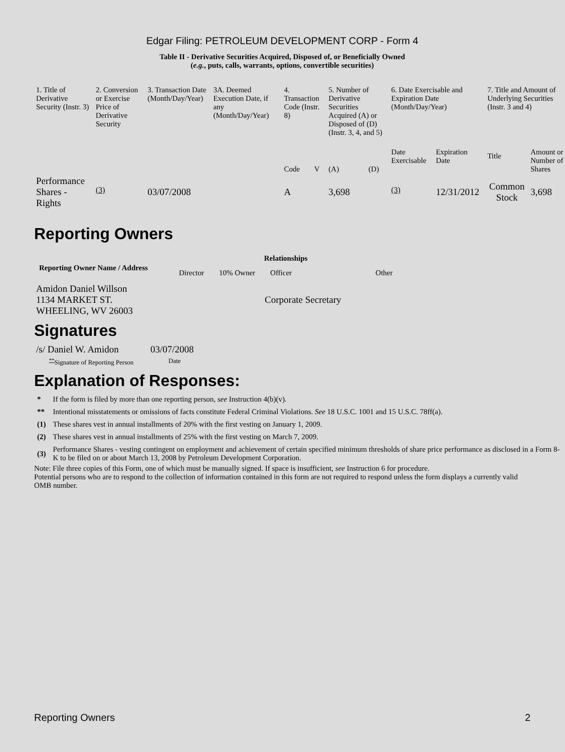Edgar Filing: PETROLEUM DEVELOPMENT CORP - Form 4
Table II - Derivative Securities Acquired, Disposed of, or Beneficially Owned
(e.g., puts, calls, warrants, options, convertible securities)
| 1. Title of Derivative Security (Instr. 3) | 2. Conversion or Exercise Price of Derivative Security | 3. Transaction Date (Month/Day/Year) | 3A. Deemed Execution Date, if any (Month/Day/Year) | 4. Transaction Code (Instr. 8) | | 5. Number of Derivative Securities Acquired (A) or Disposed of (D) (Instr. 3, 4, and 5) | | 6. Date Exercisable and Expiration Date (Month/Day/Year) | | 7. Title and Amount of Underlying Securities (Instr. 3 and 4) | |
| | | | | Code | V | (A) | (D) | Date Exercisable | Expiration Date | Title | Amount or Number of Shares |
| Performance Shares - Rights | <sup>(3)</sup> | 03/07/2008 | | A | | 3,698 | | <sup>(3)</sup> | 12/31/2012 | Common Stock | 3,698 |
Reporting Owners
| Reporting Owner Name / Address | Relationships | | | |
| --- | --- | --- | --- | --- |
| | Director | 10% Owner | Officer | Other |
| Amidon Daniel Willson 1134 MARKET ST. WHEELING, WV 26003 | | | Corporate Secretary | |
Signatures
| /s/ Daniel W. Amidon | 03/07/2008 |
| <sup>**</sup> Signature of Reporting Person | Date |
Explanation of Responses:
| * | If the form is filed by more than one reporting person, see Instruction 4(b)(v). |
| ** | Intentional misstatements or omissions of facts constitute Federal Criminal Violations. See 18 U.S.C. 1001 and 15 U.S.C. 78ff(a). |
| (1) | These shares vest in annual installments of 20% with the first vesting on January 1, 2009. |
| (2) | These shares vest in annual installments of 25% with the first vesting on March 7, 2009. |
| (3) | Performance Shares - vesting contingent on employment and achievement of certain specified minimum thresholds of share price performance as disclosed in a Form 8-K to be filed on or about March 13, 2008 by Petroleum Development Corporation. |
Note: File three copies of this Form, one of which must be manually signed. If space is insufficient, see Instruction 6 for procedure.
Potential persons who are to respond to the collection of information contained in this form are not required to respond unless the form displays a currently valid OMB number.
Reporting Owners 2